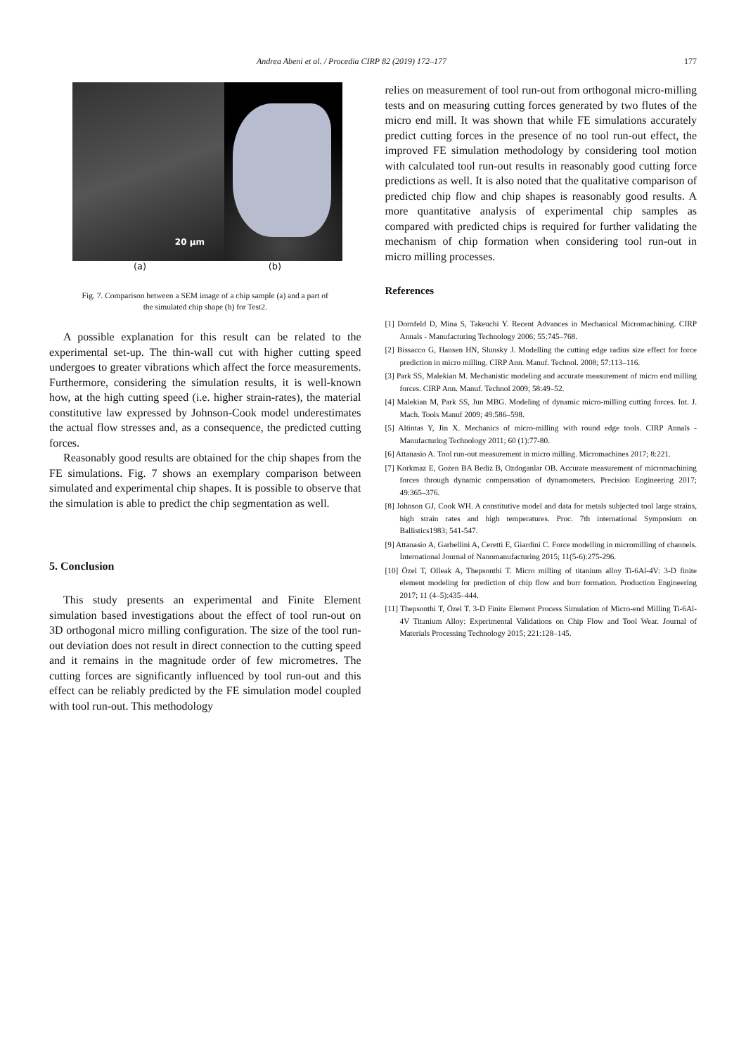Andrea Abeni et al. / Procedia CIRP 82 (2019) 172–177 177
20 μm
(a) (b)
Fig. 7. Comparison between a SEM image of a chip sample (a) and a part of
the simulated chip shape (b) for Test2.
A possible explanation for this result can be related to the experimental set-up. The thin-wall cut with higher cutting speed undergoes to greater vibrations which affect the force measurements. Furthermore, considering the simulation results, it is well-known how, at the high cutting speed (i.e. higher strain-rates), the material constitutive law expressed by Johnson-Cook model underestimates the actual flow stresses and, as a consequence, the predicted cutting forces.
Reasonably good results are obtained for the chip shapes from the FE simulations. Fig. 7 shows an exemplary comparison between simulated and experimental chip shapes. It is possible to observe that the simulation is able to predict the chip segmentation as well.
5. Conclusion
This study presents an experimental and Finite Element simulation based investigations about the effect of tool run-out on 3D orthogonal micro milling configuration. The size of the tool run-out deviation does not result in direct connection to the cutting speed and it remains in the magnitude order of few micrometres. The cutting forces are significantly influenced by tool run-out and this effect can be reliably predicted by the FE simulation model coupled with tool run-out. This methodology
relies on measurement of tool run-out from orthogonal micro-milling tests and on measuring cutting forces generated by two flutes of the micro end mill. It was shown that while FE simulations accurately predict cutting forces in the presence of no tool run-out effect, the improved FE simulation methodology by considering tool motion with calculated tool run-out results in reasonably good cutting force predictions as well. It is also noted that the qualitative comparison of predicted chip flow and chip shapes is reasonably good results. A more quantitative analysis of experimental chip samples as compared with predicted chips is required for further validating the mechanism of chip formation when considering tool run-out in micro milling processes.
References
[1] Dornfeld D, Mina S, Takeuchi Y. Recent Advances in Mechanical Micromachining. CIRP Annals - Manufacturing Technology 2006; 55:745–768.
[2] Bissacco G, Hansen HN, Slunsky J. Modelling the cutting edge radius size effect for force prediction in micro milling. CIRP Ann. Manuf. Technol. 2008; 57:113–116.
[3] Park SS, Malekian M. Mechanistic modeling and accurate measurement of micro end milling forces. CIRP Ann. Manuf. Technol 2009; 58:49–52.
[4] Malekian M, Park SS, Jun MBG. Modeling of dynamic micro-milling cutting forces. Int. J. Mach. Tools Manuf 2009; 49:586–598.
[5] Altintas Y, Jin X. Mechanics of micro-milling with round edge tools. CIRP Annals - Manufacturing Technology 2011; 60 (1):77-80.
[6] Attanasio A. Tool run-out measurement in micro milling. Micromachines 2017; 8:221.
[7] Korkmaz E, Gozen BA Bediz B, Ozdoganlar OB. Accurate measurement of micromachining forces through dynamic compensation of dynamometers. Precision Engineering 2017; 49:365–376.
[8] Johnson GJ, Cook WH. A constitutive model and data for metals subjected tool large strains, high strain rates and high temperatures. Proc. 7th international Symposium on Ballistics1983; 541-547.
[9] Attanasio A, Garbellini A, Ceretti E, Giardini C. Force modelling in micromilling of channels. International Journal of Nanomanufacturing 2015; 11(5-6):275-296.
[10] Özel T, Olleak A, Thepsonthi T. Micro milling of titanium alloy Ti-6Al-4V: 3-D finite element modeling for prediction of chip flow and burr formation. Production Engineering 2017; 11 (4–5):435–444.
[11] Thepsonthi T, Özel T. 3-D Finite Element Process Simulation of Micro-end Milling Ti-6Al-4V Titanium Alloy: Experimental Validations on Chip Flow and Tool Wear. Journal of Materials Processing Technology 2015; 221:128–145.